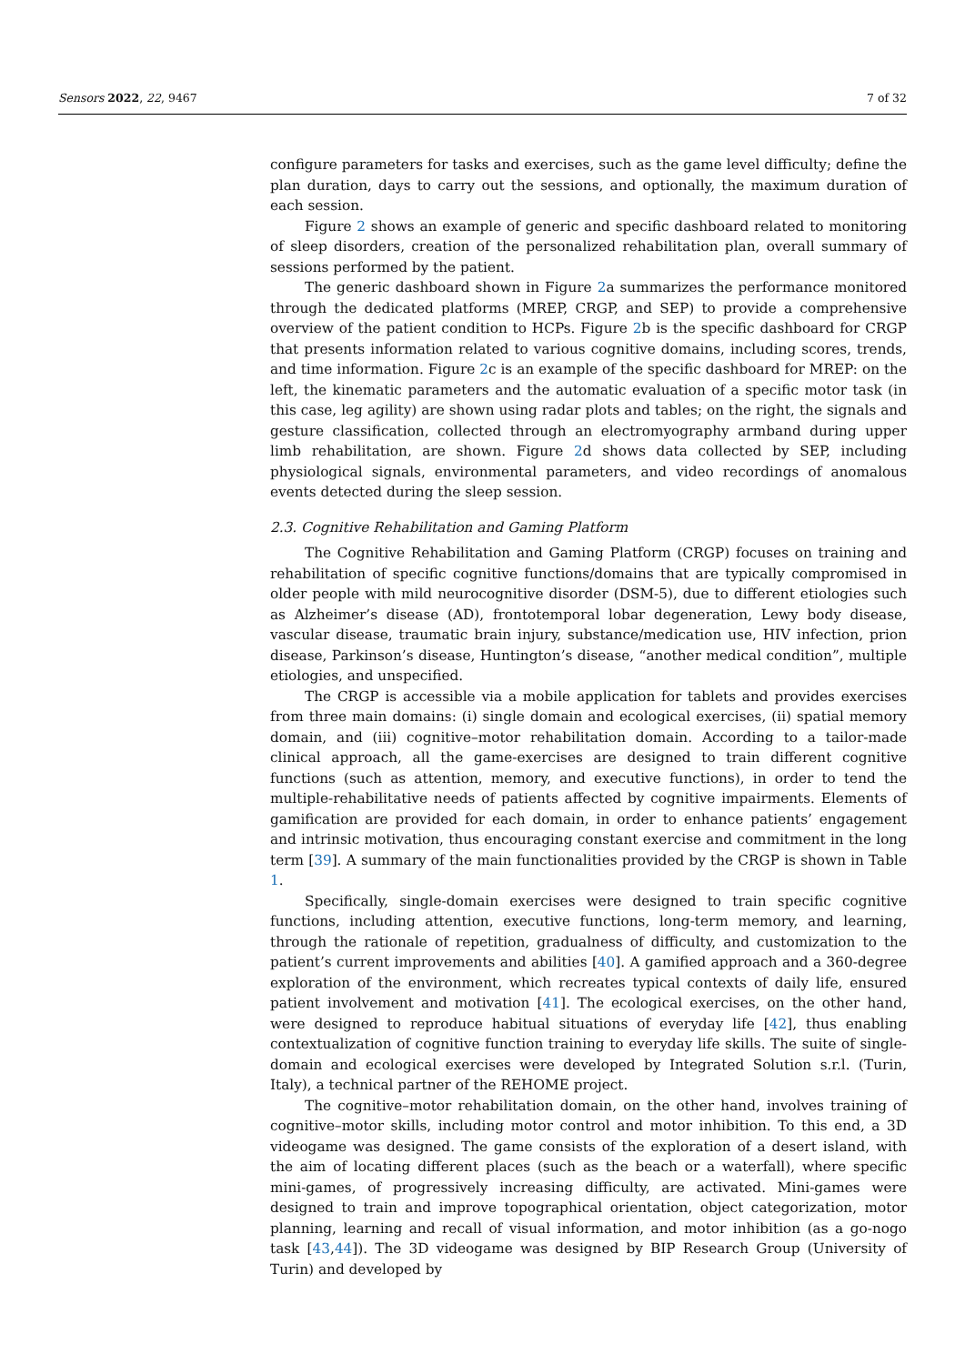Sensors 2022, 22, 9467 7 of 32
configure parameters for tasks and exercises, such as the game level difficulty; define the plan duration, days to carry out the sessions, and optionally, the maximum duration of each session.
Figure 2 shows an example of generic and specific dashboard related to monitoring of sleep disorders, creation of the personalized rehabilitation plan, overall summary of sessions performed by the patient.
The generic dashboard shown in Figure 2a summarizes the performance monitored through the dedicated platforms (MREP, CRGP, and SEP) to provide a comprehensive overview of the patient condition to HCPs. Figure 2b is the specific dashboard for CRGP that presents information related to various cognitive domains, including scores, trends, and time information. Figure 2c is an example of the specific dashboard for MREP: on the left, the kinematic parameters and the automatic evaluation of a specific motor task (in this case, leg agility) are shown using radar plots and tables; on the right, the signals and gesture classification, collected through an electromyography armband during upper limb rehabilitation, are shown. Figure 2d shows data collected by SEP, including physiological signals, environmental parameters, and video recordings of anomalous events detected during the sleep session.
2.3. Cognitive Rehabilitation and Gaming Platform
The Cognitive Rehabilitation and Gaming Platform (CRGP) focuses on training and rehabilitation of specific cognitive functions/domains that are typically compromised in older people with mild neurocognitive disorder (DSM-5), due to different etiologies such as Alzheimer’s disease (AD), frontotemporal lobar degeneration, Lewy body disease, vascular disease, traumatic brain injury, substance/medication use, HIV infection, prion disease, Parkinson’s disease, Huntington’s disease, “another medical condition”, multiple etiologies, and unspecified.
The CRGP is accessible via a mobile application for tablets and provides exercises from three main domains: (i) single domain and ecological exercises, (ii) spatial memory domain, and (iii) cognitive–motor rehabilitation domain. According to a tailor-made clinical approach, all the game-exercises are designed to train different cognitive functions (such as attention, memory, and executive functions), in order to tend the multiple-rehabilitative needs of patients affected by cognitive impairments. Elements of gamification are provided for each domain, in order to enhance patients’ engagement and intrinsic motivation, thus encouraging constant exercise and commitment in the long term [39]. A summary of the main functionalities provided by the CRGP is shown in Table 1.
Specifically, single-domain exercises were designed to train specific cognitive functions, including attention, executive functions, long-term memory, and learning, through the rationale of repetition, gradualness of difficulty, and customization to the patient’s current improvements and abilities [40]. A gamified approach and a 360-degree exploration of the environment, which recreates typical contexts of daily life, ensured patient involvement and motivation [41]. The ecological exercises, on the other hand, were designed to reproduce habitual situations of everyday life [42], thus enabling contextualization of cognitive function training to everyday life skills. The suite of single-domain and ecological exercises were developed by Integrated Solution s.r.l. (Turin, Italy), a technical partner of the REHOME project.
The cognitive–motor rehabilitation domain, on the other hand, involves training of cognitive–motor skills, including motor control and motor inhibition. To this end, a 3D videogame was designed. The game consists of the exploration of a desert island, with the aim of locating different places (such as the beach or a waterfall), where specific mini-games, of progressively increasing difficulty, are activated. Mini-games were designed to train and improve topographical orientation, object categorization, motor planning, learning and recall of visual information, and motor inhibition (as a go-nogo task [43,44]). The 3D videogame was designed by BIP Research Group (University of Turin) and developed by